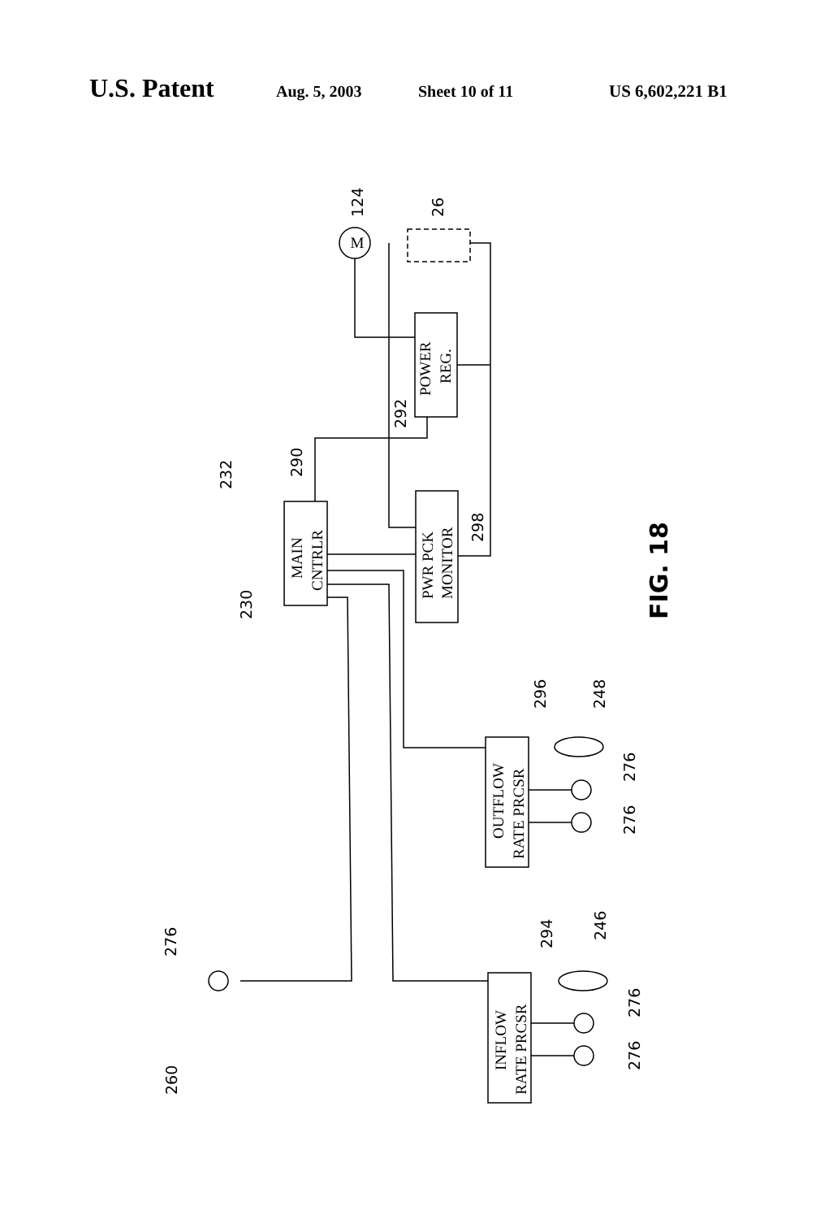U.S. Patent Aug. 5, 2003 Sheet 10 of 11 US 6,602,221 B1
M
POWER
REG.
MAIN
CNTRLR
PWR PCK
MONITOR
OUTFLOW
RATE PRCSR
INFLOW
RATE PRCSR
124
26
292
290
232
230
298
296
248
276
276
276
260
294
246
276
276
FIG. 18